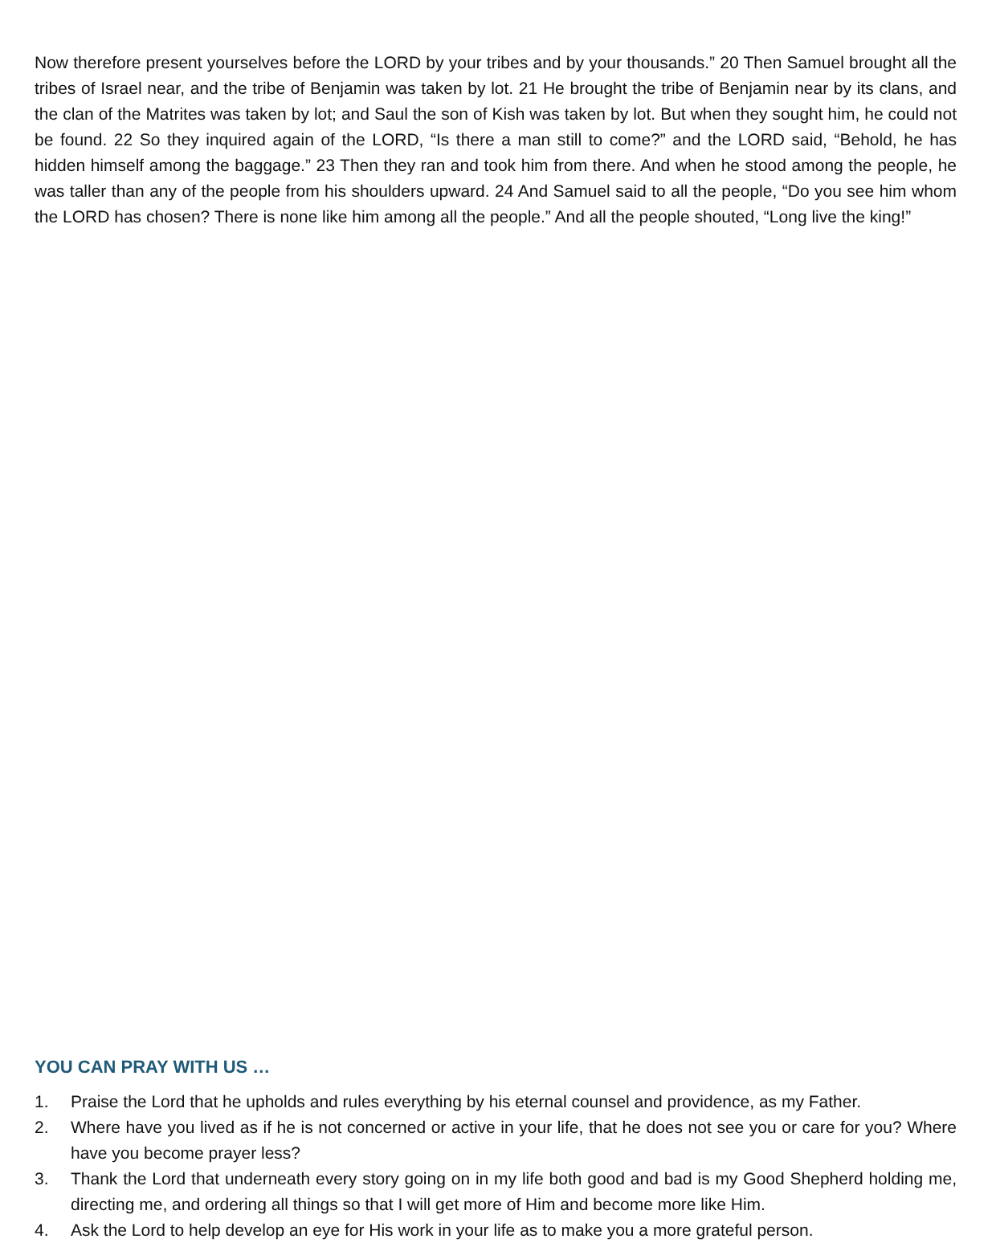Now therefore present yourselves before the LORD by your tribes and by your thousands.” 20 Then Samuel brought all the tribes of Israel near, and the tribe of Benjamin was taken by lot. 21 He brought the tribe of Benjamin near by its clans, and the clan of the Matrites was taken by lot; and Saul the son of Kish was taken by lot. But when they sought him, he could not be found. 22 So they inquired again of the LORD, “Is there a man still to come?” and the LORD said, “Behold, he has hidden himself among the baggage.” 23 Then they ran and took him from there. And when he stood among the people, he was taller than any of the people from his shoulders upward. 24 And Samuel said to all the people, “Do you see him whom the LORD has chosen? There is none like him among all the people.” And all the people shouted, “Long live the king!”
YOU CAN PRAY WITH US …
1. Praise the Lord that he upholds and rules everything by his eternal counsel and providence, as my Father.
2. Where have you lived as if he is not concerned or active in your life, that he does not see you or care for you? Where have you become prayer less?
3. Thank the Lord that underneath every story going on in my life both good and bad is my Good Shepherd holding me, directing me, and ordering all things so that I will get more of Him and become more like Him.
4. Ask the Lord to help develop an eye for His work in your life as to make you a more grateful person.